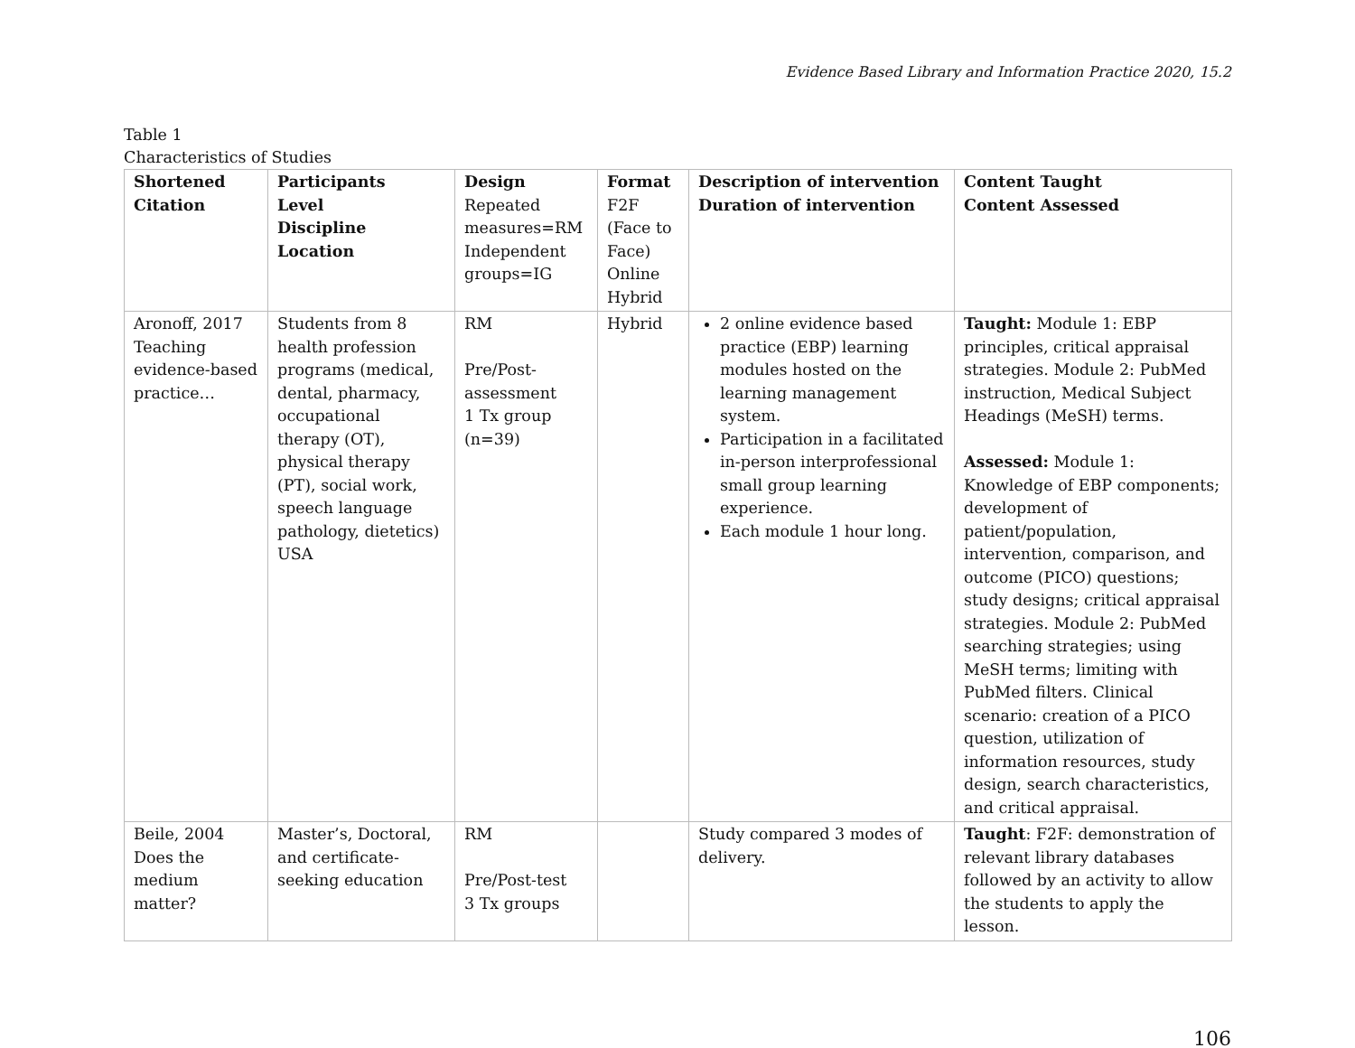Evidence Based Library and Information Practice 2020, 15.2
Table 1
Characteristics of Studies
| Shortened Citation | Participants Level Discipline Location | Design Repeated measures=RM Independent groups=IG | Format F2F (Face to Face) Online Hybrid | Description of intervention Duration of intervention | Content Taught Content Assessed |
| --- | --- | --- | --- | --- | --- |
| Aronoff, 2017 Teaching evidence-based practice… | Students from 8 health profession programs (medical, dental, pharmacy, occupational therapy (OT), physical therapy (PT), social work, speech language pathology, dietetics) USA | RM Pre/Post-assessment 1 Tx group (n=39) | Hybrid | 2 online evidence based practice (EBP) learning modules hosted on the learning management system. Participation in a facilitated in-person interprofessional small group learning experience. Each module 1 hour long. | Taught: Module 1: EBP principles, critical appraisal strategies. Module 2: PubMed instruction, Medical Subject Headings (MeSH) terms. Assessed: Module 1: Knowledge of EBP components; development of patient/population, intervention, comparison, and outcome (PICO) questions; study designs; critical appraisal strategies. Module 2: PubMed searching strategies; using MeSH terms; limiting with PubMed filters. Clinical scenario: creation of a PICO question, utilization of information resources, study design, search characteristics, and critical appraisal. |
| Beile, 2004 Does the medium matter? | Master’s, Doctoral, and certificate-seeking education | RM Pre/Post-test 3 Tx groups | | Study compared 3 modes of delivery. | Taught : F2F: demonstration of relevant library databases followed by an activity to allow the students to apply the lesson. |
106